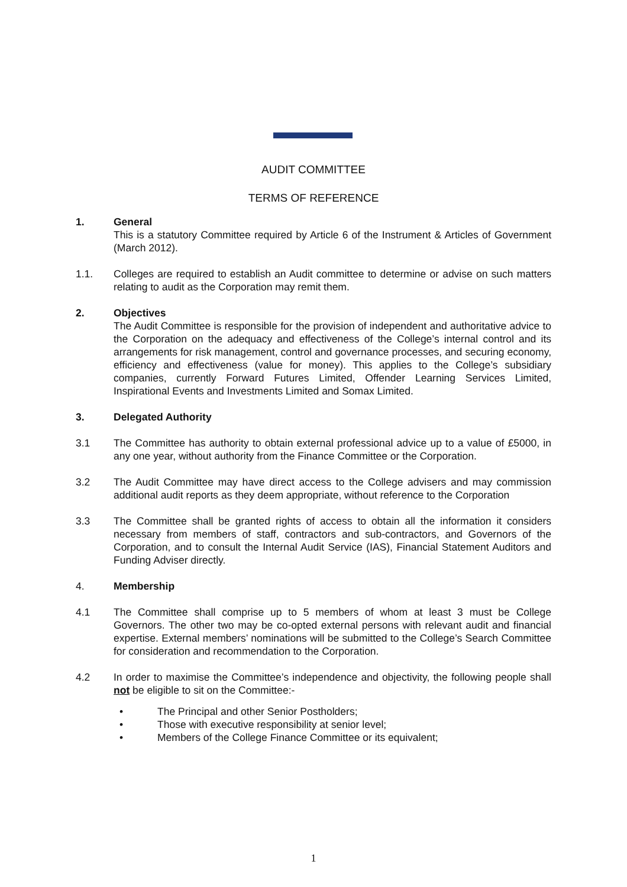AUDIT COMMITTEE
TERMS OF REFERENCE
1. General
This is a statutory Committee required by Article 6 of the Instrument & Articles of Government (March 2012).
1.1. Colleges are required to establish an Audit committee to determine or advise on such matters relating to audit as the Corporation may remit them.
2. Objectives
The Audit Committee is responsible for the provision of independent and authoritative advice to the Corporation on the adequacy and effectiveness of the College’s internal control and its arrangements for risk management, control and governance processes, and securing economy, efficiency and effectiveness (value for money). This applies to the College’s subsidiary companies, currently Forward Futures Limited, Offender Learning Services Limited, Inspirational Events and Investments Limited and Somax Limited.
3. Delegated Authority
3.1 The Committee has authority to obtain external professional advice up to a value of £5000, in any one year, without authority from the Finance Committee or the Corporation.
3.2 The Audit Committee may have direct access to the College advisers and may commission additional audit reports as they deem appropriate, without reference to the Corporation
3.3 The Committee shall be granted rights of access to obtain all the information it considers necessary from members of staff, contractors and sub-contractors, and Governors of the Corporation, and to consult the Internal Audit Service (IAS), Financial Statement Auditors and Funding Adviser directly.
4. Membership
4.1 The Committee shall comprise up to 5 members of whom at least 3 must be College Governors. The other two may be co-opted external persons with relevant audit and financial expertise. External members’ nominations will be submitted to the College’s Search Committee for consideration and recommendation to the Corporation.
4.2 In order to maximise the Committee’s independence and objectivity, the following people shall not be eligible to sit on the Committee:-
• The Principal and other Senior Postholders;
• Those with executive responsibility at senior level;
• Members of the College Finance Committee or its equivalent;
1